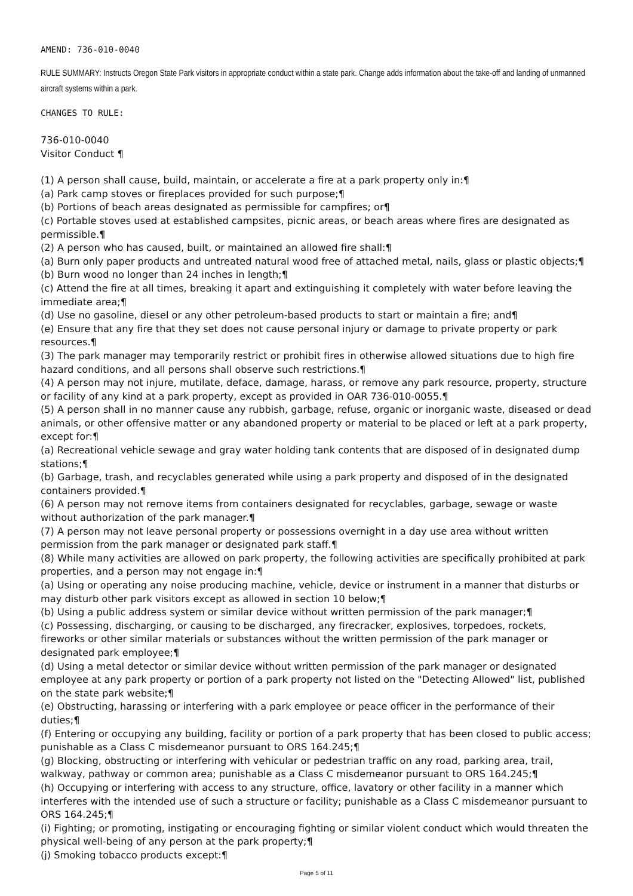AMEND: 736-010-0040
RULE SUMMARY: Instructs Oregon State Park visitors in appropriate conduct within a state park. Change adds information about the take-off and landing of unmanned aircraft systems within a park.
CHANGES TO RULE:
736-010-0040
Visitor Conduct ¶
(1) A person shall cause, build, maintain, or accelerate a fire at a park property only in:¶
(a) Park camp stoves or fireplaces provided for such purpose;¶
(b) Portions of beach areas designated as permissible for campfires; or¶
(c) Portable stoves used at established campsites, picnic areas, or beach areas where fires are designated as permissible.¶
(2) A person who has caused, built, or maintained an allowed fire shall:¶
(a) Burn only paper products and untreated natural wood free of attached metal, nails, glass or plastic objects;¶
(b) Burn wood no longer than 24 inches in length;¶
(c) Attend the fire at all times, breaking it apart and extinguishing it completely with water before leaving the immediate area;¶
(d) Use no gasoline, diesel or any other petroleum-based products to start or maintain a fire; and¶
(e) Ensure that any fire that they set does not cause personal injury or damage to private property or park resources.¶
(3) The park manager may temporarily restrict or prohibit fires in otherwise allowed situations due to high fire hazard conditions, and all persons shall observe such restrictions.¶
(4) A person may not injure, mutilate, deface, damage, harass, or remove any park resource, property, structure or facility of any kind at a park property, except as provided in OAR 736-010-0055.¶
(5) A person shall in no manner cause any rubbish, garbage, refuse, organic or inorganic waste, diseased or dead animals, or other offensive matter or any abandoned property or material to be placed or left at a park property, except for:¶
(a) Recreational vehicle sewage and gray water holding tank contents that are disposed of in designated dump stations;¶
(b) Garbage, trash, and recyclables generated while using a park property and disposed of in the designated containers provided.¶
(6) A person may not remove items from containers designated for recyclables, garbage, sewage or waste without authorization of the park manager.¶
(7) A person may not leave personal property or possessions overnight in a day use area without written permission from the park manager or designated park staff.¶
(8) While many activities are allowed on park property, the following activities are specifically prohibited at park properties, and a person may not engage in:¶
(a) Using or operating any noise producing machine, vehicle, device or instrument in a manner that disturbs or may disturb other park visitors except as allowed in section 10 below;¶
(b) Using a public address system or similar device without written permission of the park manager;¶
(c) Possessing, discharging, or causing to be discharged, any firecracker, explosives, torpedoes, rockets, fireworks or other similar materials or substances without the written permission of the park manager or designated park employee;¶
(d) Using a metal detector or similar device without written permission of the park manager or designated employee at any park property or portion of a park property not listed on the "Detecting Allowed" list, published on the state park website;¶
(e) Obstructing, harassing or interfering with a park employee or peace officer in the performance of their duties;¶
(f) Entering or occupying any building, facility or portion of a park property that has been closed to public access; punishable as a Class C misdemeanor pursuant to ORS 164.245;¶
(g) Blocking, obstructing or interfering with vehicular or pedestrian traffic on any road, parking area, trail, walkway, pathway or common area; punishable as a Class C misdemeanor pursuant to ORS 164.245;¶
(h) Occupying or interfering with access to any structure, office, lavatory or other facility in a manner which interferes with the intended use of such a structure or facility; punishable as a Class C misdemeanor pursuant to ORS 164.245;¶
(i) Fighting; or promoting, instigating or encouraging fighting or similar violent conduct which would threaten the physical well-being of any person at the park property;¶
(j) Smoking tobacco products except:¶
Page 5 of 11